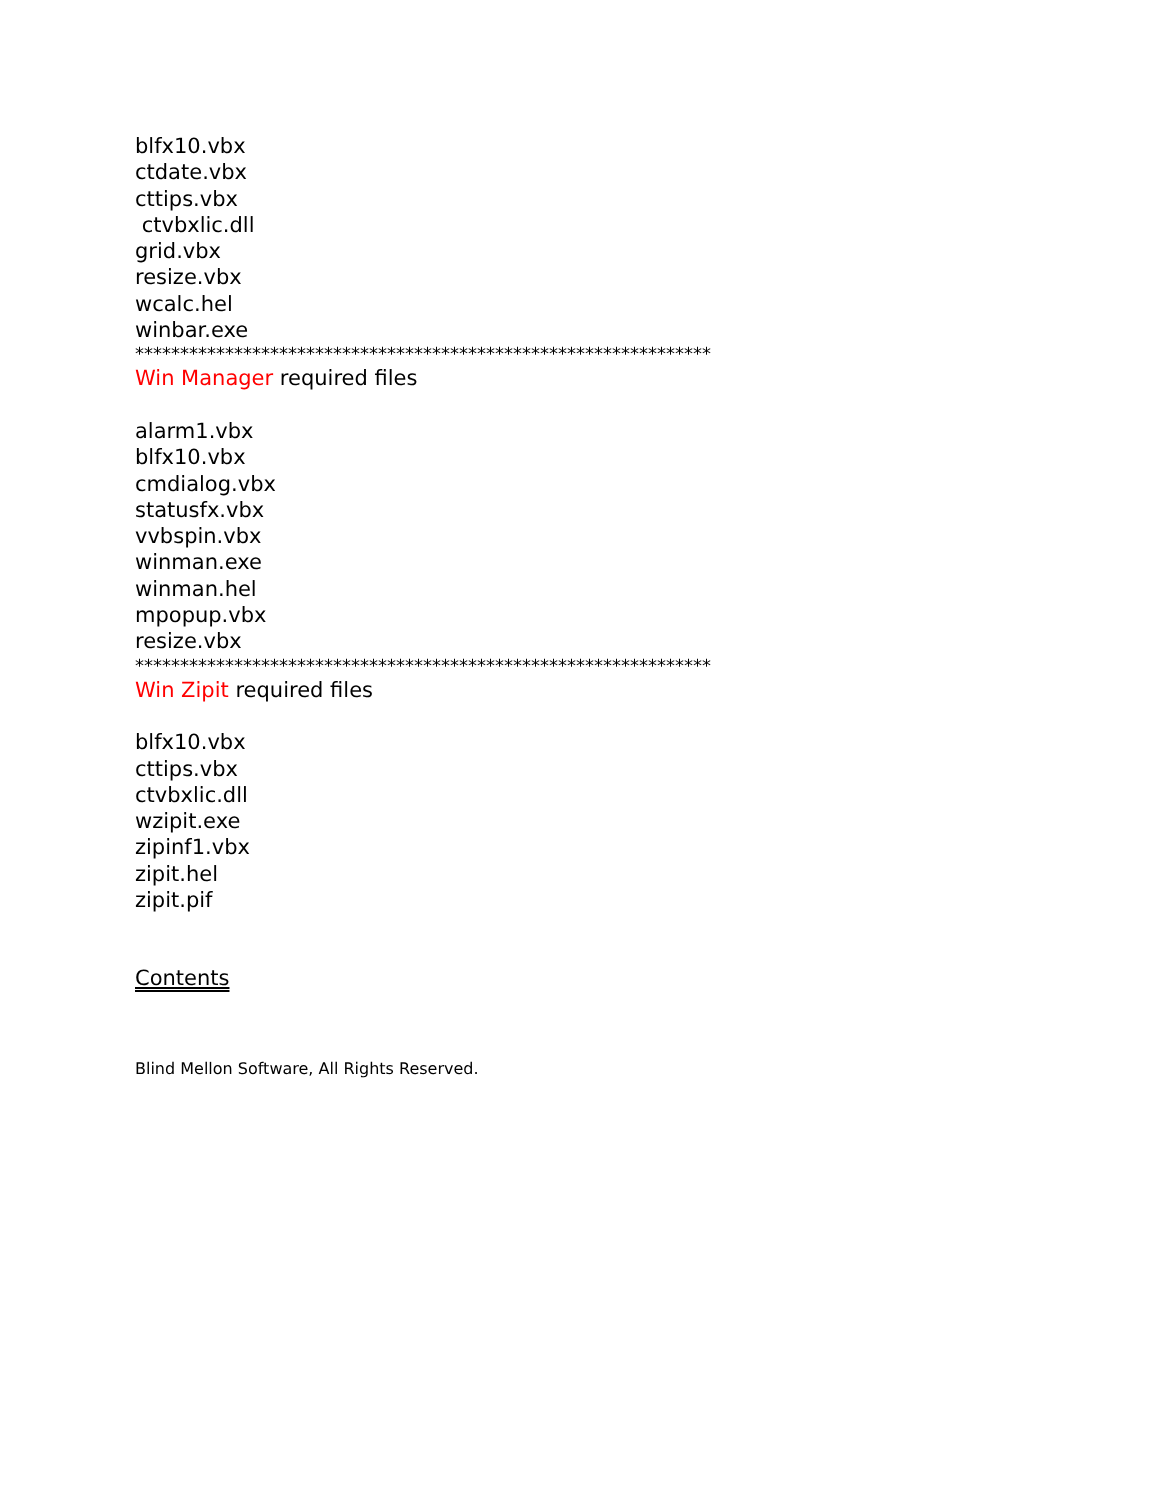blfx10.vbx
ctdate.vbx
cttips.vbx
ctvbxlic.dll
grid.vbx
resize.vbx
wcalc.hel
winbar.exe
****************************************************************
Win Manager required files
alarm1.vbx
blfx10.vbx
cmdialog.vbx
statusfx.vbx
vvbspin.vbx
winman.exe
winman.hel
mpopup.vbx
resize.vbx
****************************************************************
Win Zipit required files
blfx10.vbx
cttips.vbx
ctvbxlic.dll
wzipit.exe
zipinf1.vbx
zipit.hel
zipit.pif
Contents
Blind Mellon Software, All Rights Reserved.